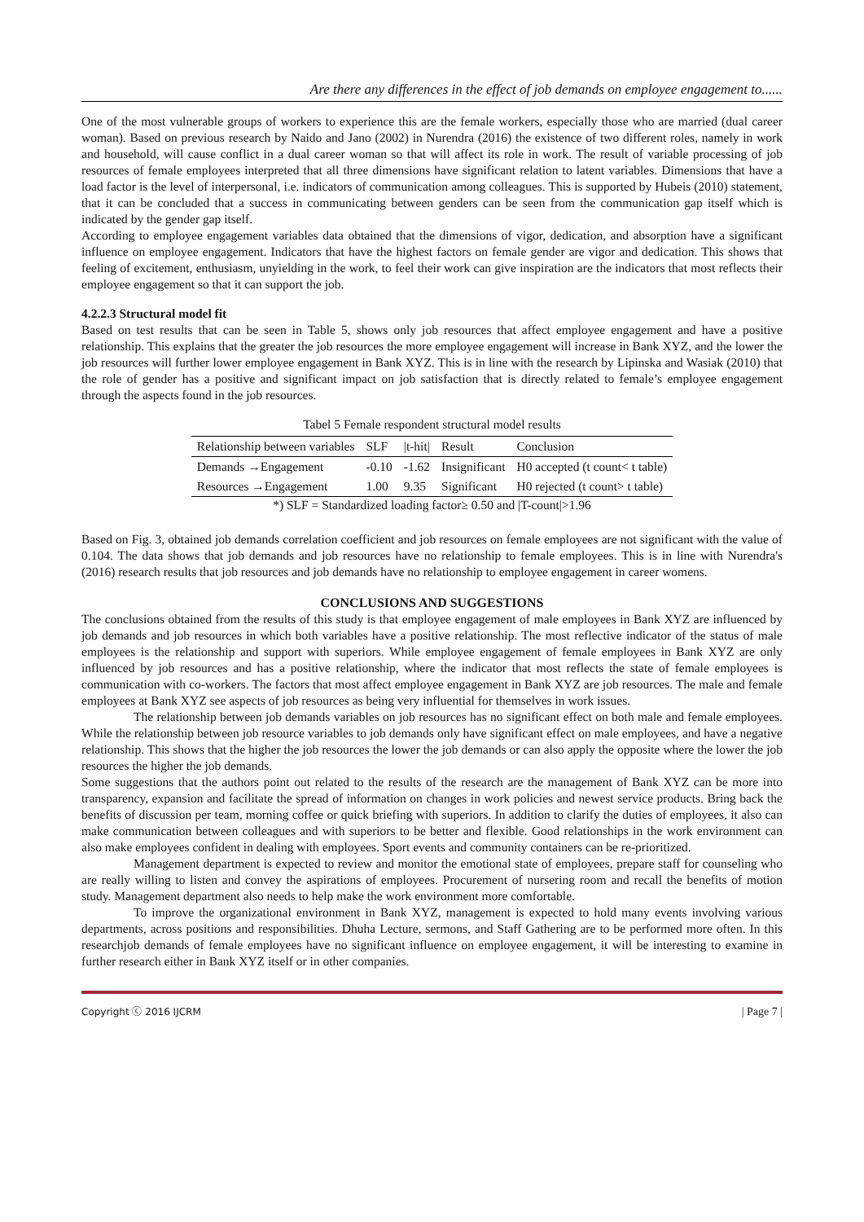Are there any differences in the effect of job demands on employee engagement to......
One of the most vulnerable groups of workers to experience this are the female workers, especially those who are married (dual career woman). Based on previous research by Naido and Jano (2002) in Nurendra (2016) the existence of two different roles, namely in work and household, will cause conflict in a dual career woman so that will affect its role in work. The result of variable processing of job resources of female employees interpreted that all three dimensions have significant relation to latent variables. Dimensions that have a load factor is the level of interpersonal, i.e. indicators of communication among colleagues. This is supported by Hubeis (2010) statement, that it can be concluded that a success in communicating between genders can be seen from the communication gap itself which is indicated by the gender gap itself.
According to employee engagement variables data obtained that the dimensions of vigor, dedication, and absorption have a significant influence on employee engagement. Indicators that have the highest factors on female gender are vigor and dedication. This shows that feeling of excitement, enthusiasm, unyielding in the work, to feel their work can give inspiration are the indicators that most reflects their employee engagement so that it can support the job.
4.2.2.3 Structural model fit
Based on test results that can be seen in Table 5, shows only job resources that affect employee engagement and have a positive relationship. This explains that the greater the job resources the more employee engagement will increase in Bank XYZ, and the lower the job resources will further lower employee engagement in Bank XYZ. This is in line with the research by Lipinska and Wasiak (2010) that the role of gender has a positive and significant impact on job satisfaction that is directly related to female’s employee engagement through the aspects found in the job resources.
Tabel 5 Female respondent structural model results
| Relationship between variables | SLF | /t-hit/ | Result | Conclusion |
| --- | --- | --- | --- | --- |
| Demands →Engagement | -0.10 | -1.62 | Insignificant | H0 accepted (t count< t table) |
| Resources →Engagement | 1.00 | 9.35 | Significant | H0 rejected (t count> t table) |
*) SLF = Standardized loading factor≥ 0.50 and |T-count|>1.96
Based on Fig. 3, obtained job demands correlation coefficient and job resources on female employees are not significant with the value of 0.104. The data shows that job demands and job resources have no relationship to female employees. This is in line with Nurendra's (2016) research results that job resources and job demands have no relationship to employee engagement in career womens.
CONCLUSIONS AND SUGGESTIONS
The conclusions obtained from the results of this study is that employee engagement of male employees in Bank XYZ are influenced by job demands and job resources in which both variables have a positive relationship. The most reflective indicator of the status of male employees is the relationship and support with superiors. While employee engagement of female employees in Bank XYZ are only influenced by job resources and has a positive relationship, where the indicator that most reflects the state of female employees is communication with co-workers. The factors that most affect employee engagement in Bank XYZ are job resources. The male and female employees at Bank XYZ see aspects of job resources as being very influential for themselves in work issues.
The relationship between job demands variables on job resources has no significant effect on both male and female employees. While the relationship between job resource variables to job demands only have significant effect on male employees, and have a negative relationship. This shows that the higher the job resources the lower the job demands or can also apply the opposite where the lower the job resources the higher the job demands.
Some suggestions that the authors point out related to the results of the research are the management of Bank XYZ can be more into transparency, expansion and facilitate the spread of information on changes in work policies and newest service products. Bring back the benefits of discussion per team, morning coffee or quick briefing with superiors. In addition to clarify the duties of employees, it also can make communication between colleagues and with superiors to be better and flexible. Good relationships in the work environment can also make employees confident in dealing with employees. Sport events and community containers can be re-prioritized.
Management department is expected to review and monitor the emotional state of employees, prepare staff for counseling who are really willing to listen and convey the aspirations of employees. Procurement of nursering room and recall the benefits of motion study. Management department also needs to help make the work environment more comfortable.
To improve the organizational environment in Bank XYZ, management is expected to hold many events involving various departments, across positions and responsibilities. Dhuha Lecture, sermons, and Staff Gathering are to be performed more often. In this researchjob demands of female employees have no significant influence on employee engagement, it will be interesting to examine in further research either in Bank XYZ itself or in other companies.
Copyright ⓒ 2016 IJCRM | Page 7 |